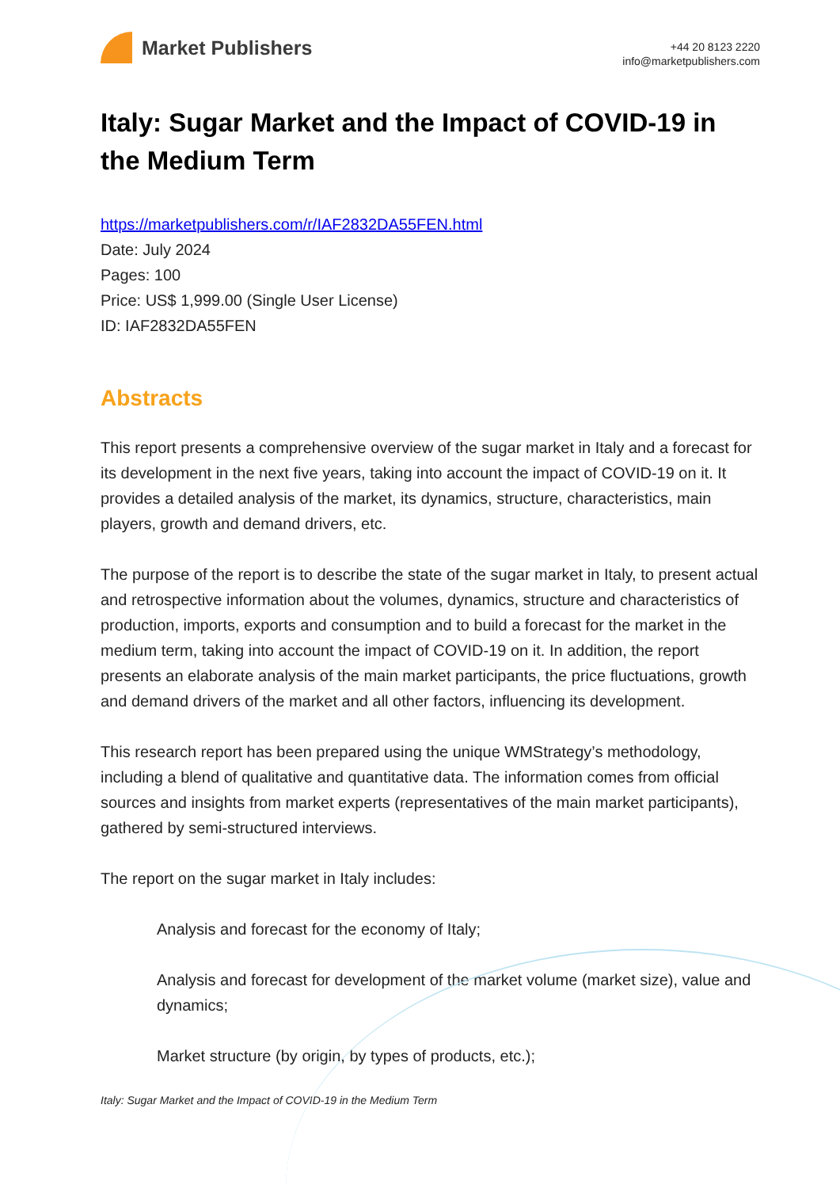Market Publishers
+44 20 8123 2220
info@marketpublishers.com
Italy: Sugar Market and the Impact of COVID-19 in the Medium Term
https://marketpublishers.com/r/IAF2832DA55FEN.html
Date: July 2024
Pages: 100
Price: US$ 1,999.00 (Single User License)
ID: IAF2832DA55FEN
Abstracts
This report presents a comprehensive overview of the sugar market in Italy and a forecast for its development in the next five years, taking into account the impact of COVID-19 on it. It provides a detailed analysis of the market, its dynamics, structure, characteristics, main players, growth and demand drivers, etc.
The purpose of the report is to describe the state of the sugar market in Italy, to present actual and retrospective information about the volumes, dynamics, structure and characteristics of production, imports, exports and consumption and to build a forecast for the market in the medium term, taking into account the impact of COVID-19 on it. In addition, the report presents an elaborate analysis of the main market participants, the price fluctuations, growth and demand drivers of the market and all other factors, influencing its development.
This research report has been prepared using the unique WMStrategy’s methodology, including a blend of qualitative and quantitative data. The information comes from official sources and insights from market experts (representatives of the main market participants), gathered by semi-structured interviews.
The report on the sugar market in Italy includes:
Analysis and forecast for the economy of Italy;
Analysis and forecast for development of the market volume (market size), value and dynamics;
Market structure (by origin, by types of products, etc.);
Italy: Sugar Market and the Impact of COVID-19 in the Medium Term